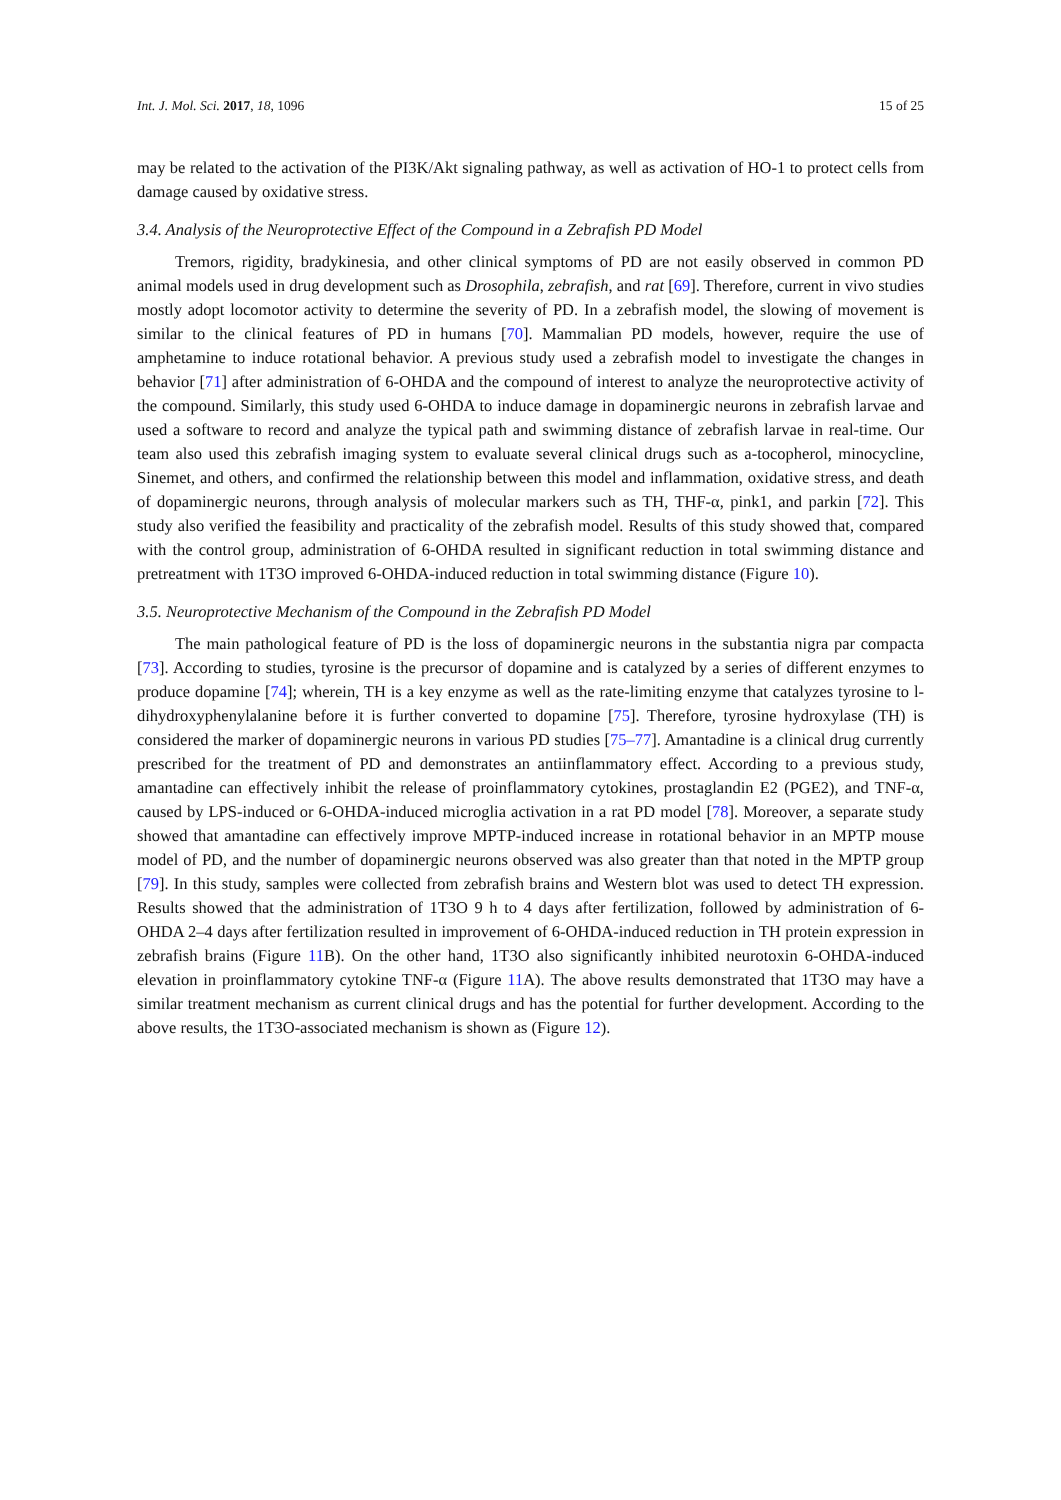Int. J. Mol. Sci. 2017, 18, 1096 15 of 25
may be related to the activation of the PI3K/Akt signaling pathway, as well as activation of HO-1 to protect cells from damage caused by oxidative stress.
3.4. Analysis of the Neuroprotective Effect of the Compound in a Zebrafish PD Model
Tremors, rigidity, bradykinesia, and other clinical symptoms of PD are not easily observed in common PD animal models used in drug development such as Drosophila, zebrafish, and rat [69]. Therefore, current in vivo studies mostly adopt locomotor activity to determine the severity of PD. In a zebrafish model, the slowing of movement is similar to the clinical features of PD in humans [70]. Mammalian PD models, however, require the use of amphetamine to induce rotational behavior. A previous study used a zebrafish model to investigate the changes in behavior [71] after administration of 6-OHDA and the compound of interest to analyze the neuroprotective activity of the compound. Similarly, this study used 6-OHDA to induce damage in dopaminergic neurons in zebrafish larvae and used a software to record and analyze the typical path and swimming distance of zebrafish larvae in real-time. Our team also used this zebrafish imaging system to evaluate several clinical drugs such as a-tocopherol, minocycline, Sinemet, and others, and confirmed the relationship between this model and inflammation, oxidative stress, and death of dopaminergic neurons, through analysis of molecular markers such as TH, THF-α, pink1, and parkin [72]. This study also verified the feasibility and practicality of the zebrafish model. Results of this study showed that, compared with the control group, administration of 6-OHDA resulted in significant reduction in total swimming distance and pretreatment with 1T3O improved 6-OHDA-induced reduction in total swimming distance (Figure 10).
3.5. Neuroprotective Mechanism of the Compound in the Zebrafish PD Model
The main pathological feature of PD is the loss of dopaminergic neurons in the substantia nigra par compacta [73]. According to studies, tyrosine is the precursor of dopamine and is catalyzed by a series of different enzymes to produce dopamine [74]; wherein, TH is a key enzyme as well as the rate-limiting enzyme that catalyzes tyrosine to l-dihydroxyphenylalanine before it is further converted to dopamine [75]. Therefore, tyrosine hydroxylase (TH) is considered the marker of dopaminergic neurons in various PD studies [75–77]. Amantadine is a clinical drug currently prescribed for the treatment of PD and demonstrates an antiinflammatory effect. According to a previous study, amantadine can effectively inhibit the release of proinflammatory cytokines, prostaglandin E2 (PGE2), and TNF-α, caused by LPS-induced or 6-OHDA-induced microglia activation in a rat PD model [78]. Moreover, a separate study showed that amantadine can effectively improve MPTP-induced increase in rotational behavior in an MPTP mouse model of PD, and the number of dopaminergic neurons observed was also greater than that noted in the MPTP group [79]. In this study, samples were collected from zebrafish brains and Western blot was used to detect TH expression. Results showed that the administration of 1T3O 9 h to 4 days after fertilization, followed by administration of 6-OHDA 2–4 days after fertilization resulted in improvement of 6-OHDA-induced reduction in TH protein expression in zebrafish brains (Figure 11 B). On the other hand, 1T3O also significantly inhibited neurotoxin 6-OHDA-induced elevation in proinflammatory cytokine TNF-α (Figure 11 A). The above results demonstrated that 1T3O may have a similar treatment mechanism as current clinical drugs and has the potential for further development. According to the above results, the 1T3O-associated mechanism is shown as (Figure 12).